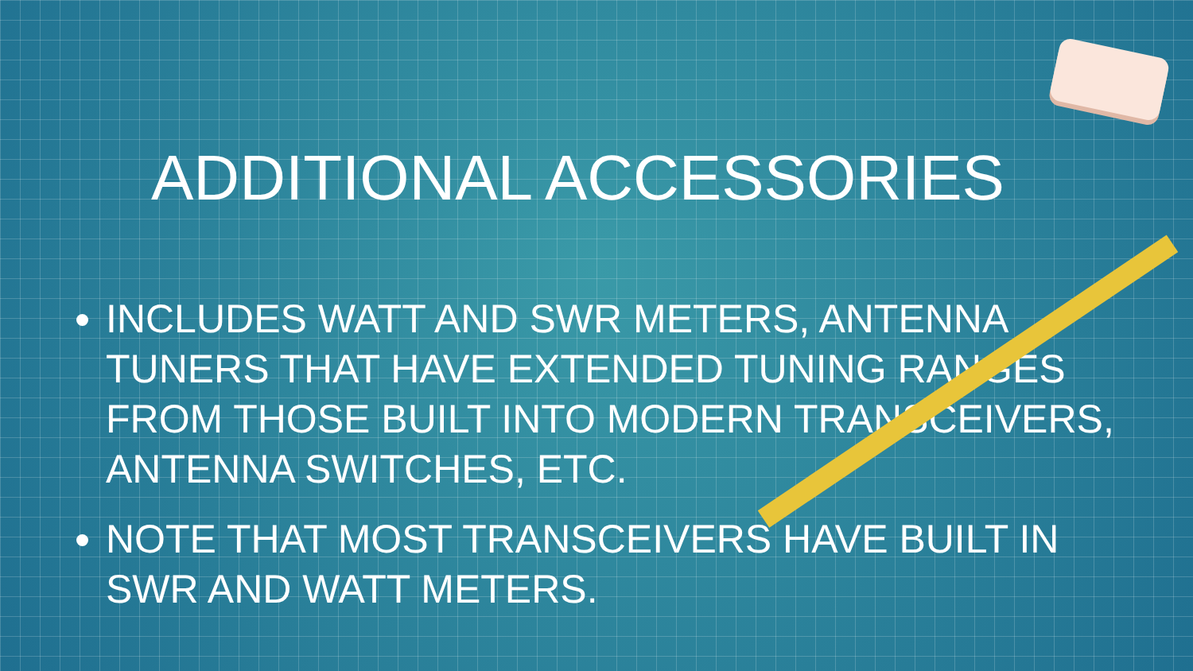ADDITIONAL ACCESSORIES
INCLUDES WATT AND SWR METERS, ANTENNA TUNERS THAT HAVE EXTENDED TUNING RANGES FROM THOSE BUILT INTO MODERN TRANSCEIVERS, ANTENNA SWITCHES, ETC.
NOTE THAT MOST TRANSCEIVERS HAVE BUILT IN SWR AND WATT METERS.